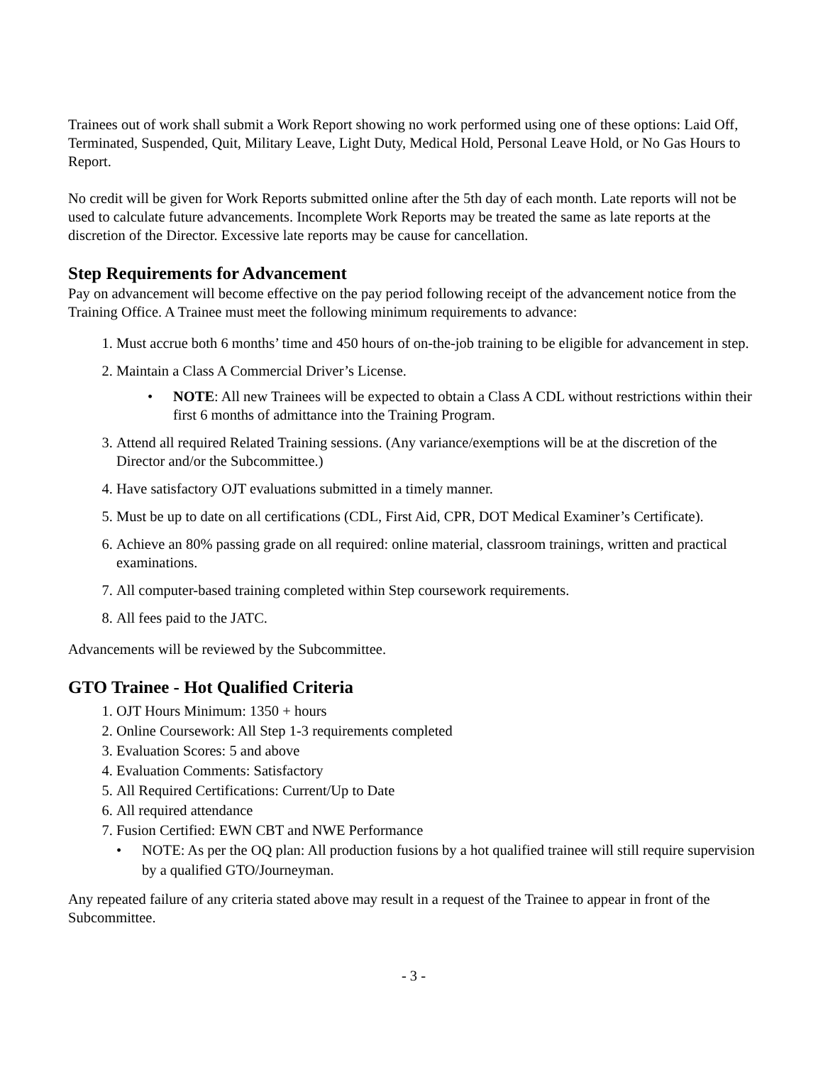Trainees out of work shall submit a Work Report showing no work performed using one of these options: Laid Off, Terminated, Suspended, Quit, Military Leave, Light Duty, Medical Hold, Personal Leave Hold, or No Gas Hours to Report.
No credit will be given for Work Reports submitted online after the 5th day of each month. Late reports will not be used to calculate future advancements. Incomplete Work Reports may be treated the same as late reports at the discretion of the Director. Excessive late reports may be cause for cancellation.
Step Requirements for Advancement
Pay on advancement will become effective on the pay period following receipt of the advancement notice from the Training Office. A Trainee must meet the following minimum requirements to advance:
1. Must accrue both 6 months’ time and 450 hours of on-the-job training to be eligible for advancement in step.
2. Maintain a Class A Commercial Driver’s License.
• NOTE: All new Trainees will be expected to obtain a Class A CDL without restrictions within their first 6 months of admittance into the Training Program.
3. Attend all required Related Training sessions. (Any variance/exemptions will be at the discretion of the Director and/or the Subcommittee.)
4. Have satisfactory OJT evaluations submitted in a timely manner.
5. Must be up to date on all certifications (CDL, First Aid, CPR, DOT Medical Examiner’s Certificate).
6. Achieve an 80% passing grade on all required: online material, classroom trainings, written and practical examinations.
7. All computer-based training completed within Step coursework requirements.
8. All fees paid to the JATC.
Advancements will be reviewed by the Subcommittee.
GTO Trainee - Hot Qualified Criteria
1. OJT Hours Minimum: 1350 + hours
2. Online Coursework: All Step 1-3 requirements completed
3. Evaluation Scores: 5 and above
4. Evaluation Comments: Satisfactory
5. All Required Certifications: Current/Up to Date
6. All required attendance
7. Fusion Certified: EWN CBT and NWE Performance
• NOTE: As per the OQ plan: All production fusions by a hot qualified trainee will still require supervision by a qualified GTO/Journeyman.
Any repeated failure of any criteria stated above may result in a request of the Trainee to appear in front of the Subcommittee.
- 3 -